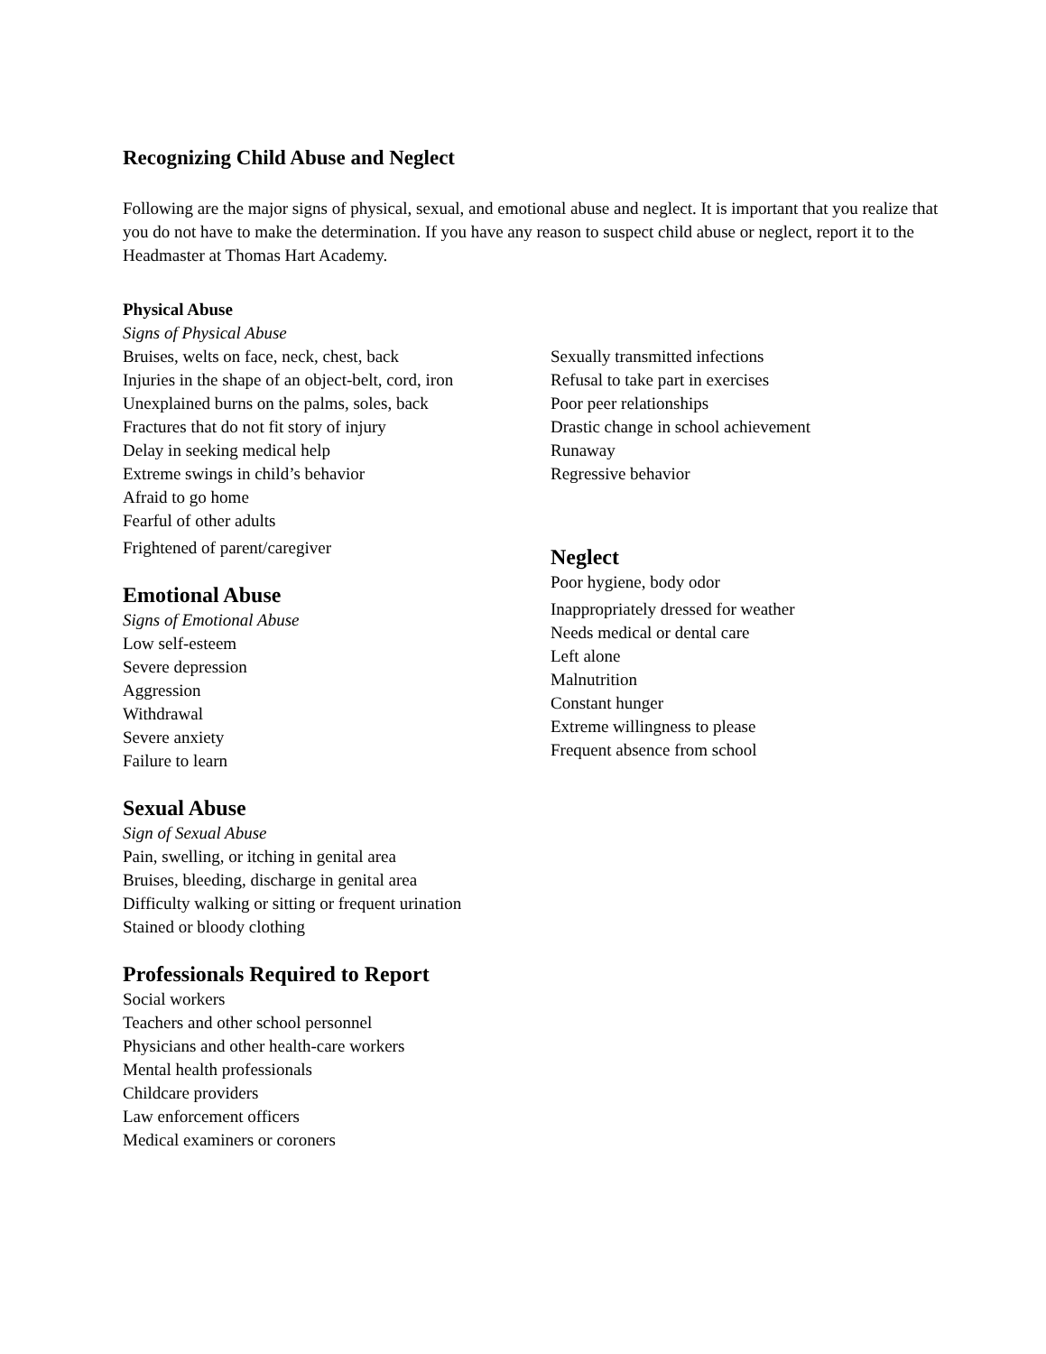Recognizing Child Abuse and Neglect
Following are the major signs of physical, sexual, and emotional abuse and neglect. It is important that you realize that you do not have to make the determination. If you have any reason to suspect child abuse or neglect, report it to the Headmaster at Thomas Hart Academy.
Physical Abuse
Signs of Physical Abuse
Bruises, welts on face, neck, chest, back
Injuries in the shape of an object-belt, cord, iron
Unexplained burns on the palms, soles, back
Fractures that do not fit story of injury
Delay in seeking medical help
Extreme swings in child’s behavior
Afraid to go home
Fearful of other adults
Frightened of parent/caregiver
Emotional Abuse
Signs of Emotional Abuse
Low self-esteem
Severe depression
Aggression
Withdrawal
Severe anxiety
Failure to learn
Sexual Abuse
Sign of Sexual Abuse
Pain, swelling, or itching in genital area
Bruises, bleeding, discharge in genital area
Difficulty walking or sitting or frequent urination
Stained or bloody clothing
Professionals Required to Report
Social workers
Teachers and other school personnel
Physicians and other health-care workers
Mental health professionals
Childcare providers
Law enforcement officers
Medical examiners or coroners
Sexually transmitted infections
Refusal to take part in exercises
Poor peer relationships
Drastic change in school achievement
Runaway
Regressive behavior
Neglect
Poor hygiene, body odor
Inappropriately dressed for weather
Needs medical or dental care
Left alone
Malnutrition
Constant hunger
Extreme willingness to please
Frequent absence from school